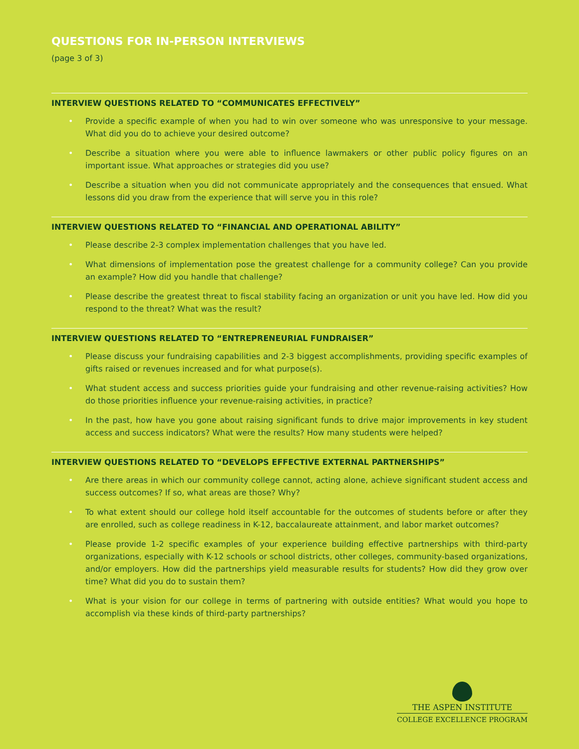QUESTIONS FOR IN-PERSON INTERVIEWS
(page 3 of 3)
INTERVIEW QUESTIONS RELATED TO “COMMUNICATES EFFECTIVELY”
• Provide a specific example of when you had to win over someone who was unresponsive to your message. What did you do to achieve your desired outcome?
• Describe a situation where you were able to influence lawmakers or other public policy figures on an important issue. What approaches or strategies did you use?
• Describe a situation when you did not communicate appropriately and the consequences that ensued. What lessons did you draw from the experience that will serve you in this role?
INTERVIEW QUESTIONS RELATED TO “FINANCIAL AND OPERATIONAL ABILITY”
• Please describe 2-3 complex implementation challenges that you have led.
• What dimensions of implementation pose the greatest challenge for a community college? Can you provide an example? How did you handle that challenge?
• Please describe the greatest threat to fiscal stability facing an organization or unit you have led. How did you respond to the threat? What was the result?
INTERVIEW QUESTIONS RELATED TO “ENTREPRENEURIAL FUNDRAISER”
• Please discuss your fundraising capabilities and 2-3 biggest accomplishments, providing specific examples of gifts raised or revenues increased and for what purpose(s).
• What student access and success priorities guide your fundraising and other revenue-raising activities? How do those priorities influence your revenue-raising activities, in practice?
• In the past, how have you gone about raising significant funds to drive major improvements in key student access and success indicators? What were the results? How many students were helped?
INTERVIEW QUESTIONS RELATED TO “DEVELOPS EFFECTIVE EXTERNAL PARTNERSHIPS”
• Are there areas in which our community college cannot, acting alone, achieve significant student access and success outcomes? If so, what areas are those? Why?
• To what extent should our college hold itself accountable for the outcomes of students before or after they are enrolled, such as college readiness in K-12, baccalaureate attainment, and labor market outcomes?
• Please provide 1-2 specific examples of your experience building effective partnerships with third-party organizations, especially with K-12 schools or school districts, other colleges, community-based organizations, and/or employers. How did the partnerships yield measurable results for students? How did they grow over time? What did you do to sustain them?
• What is your vision for our college in terms of partnering with outside entities? What would you hope to accomplish via these kinds of third-party partnerships?
THE ASPEN INSTITUTE
COLLEGE EXCELLENCE PROGRAM